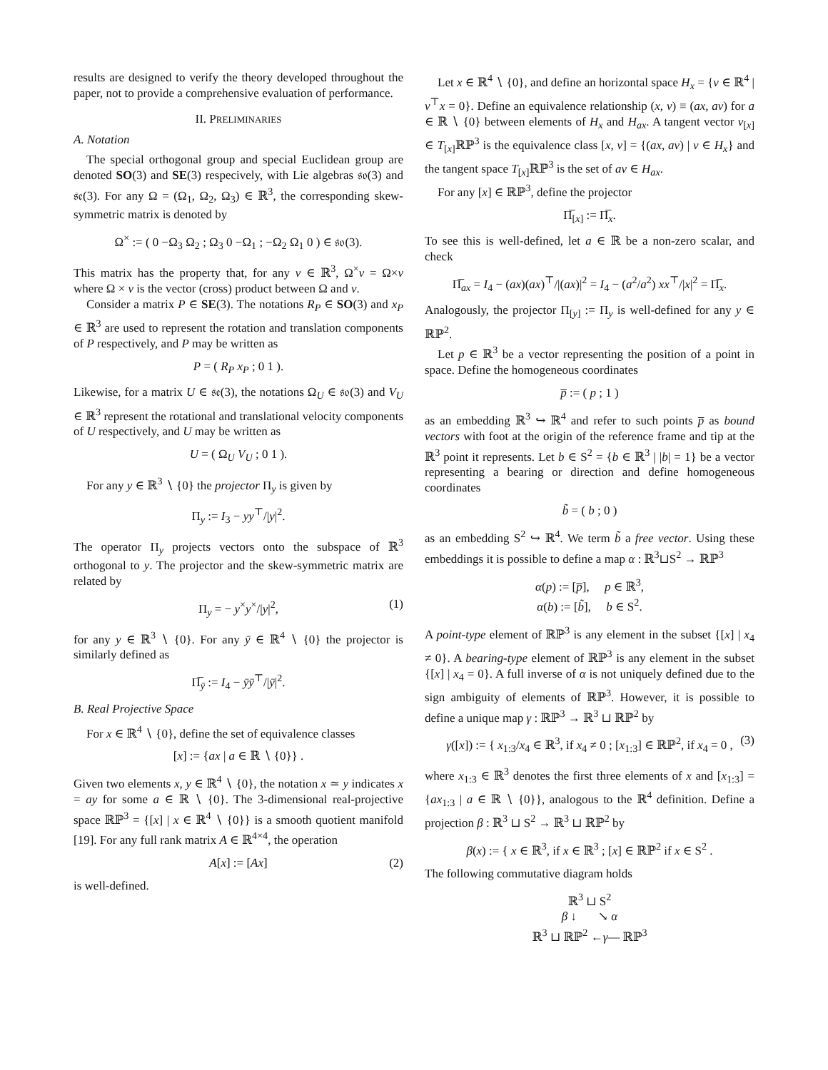results are designed to verify the theory developed throughout the paper, not to provide a comprehensive evaluation of performance.
II. PRELIMINARIES
A. Notation
The special orthogonal group and special Euclidean group are denoted SO(3) and SE(3) respecively, with Lie algebras 𝔰𝔬(3) and 𝔰𝔢(3). For any Ω = (Ω<sub>1</sub>, Ω<sub>2</sub>, Ω<sub>3</sub>) ∈ ℝ<sup>3</sup>, the corresponding skew-symmetric matrix is denoted by
Ω<sup>×</sup> := ( 0 −Ω<sub>3</sub> Ω<sub>2</sub> ; Ω<sub>3</sub> 0 −Ω<sub>1</sub> ; −Ω<sub>2</sub> Ω<sub>1</sub> 0 ) ∈ 𝔰𝔬(3).
This matrix has the property that, for any v ∈ ℝ<sup>3</sup>, Ω<sup>×</sup>v = Ω×v where Ω × v is the vector (cross) product between Ω and v.
Consider a matrix P ∈ SE(3). The notations R<sub>P</sub> ∈ SO(3) and x<sub>P</sub> ∈ ℝ<sup>3</sup> are used to represent the rotation and translation components of P respectively, and P may be written as
P = ( R<sub>P</sub> x<sub>P</sub> ; 0 1 ).
Likewise, for a matrix U ∈ 𝔰𝔢(3), the notations Ω<sub>U</sub> ∈ 𝔰𝔬(3) and V<sub>U</sub> ∈ ℝ<sup>3</sup> represent the rotational and translational velocity components of U respectively, and U may be written as
U = ( Ω<sub>U</sub> V<sub>U</sub> ; 0 1 ).
For any y ∈ ℝ<sup>3</sup> ∖ {0} the projector Π<sub>y</sub> is given by
Π<sub>y</sub> := I<sub>3</sub> − yy<sup>⊤</sup>/|y|<sup>2</sup>.
The operator Π<sub>y</sub> projects vectors onto the subspace of ℝ<sup>3</sup> orthogonal to y. The projector and the skew-symmetric matrix are related by
Π<sub>y</sub> = − y<sup>×</sup>y<sup>×</sup>/|y|<sup>2</sup>, (1)
for any y ∈ ℝ<sup>3</sup> ∖ {0}. For any ȳ ∈ ℝ<sup>4</sup> ∖ {0} the projector is similarly defined as
Π̅<sub>ȳ</sub> := I<sub>4</sub> − ȳȳ<sup>⊤</sup>/|ȳ|<sup>2</sup>.
B. Real Projective Space
For x ∈ ℝ<sup>4</sup> ∖ {0}, define the set of equivalence classes
[x] := {ax | a ∈ ℝ ∖ {0}} .
Given two elements x, y ∈ ℝ<sup>4</sup> ∖ {0}, the notation x ≃ y indicates x = ay for some a ∈ ℝ ∖ {0}. The 3-dimensional real-projective space ℝℙ<sup>3</sup> = {[x] | x ∈ ℝ<sup>4</sup> ∖ {0}} is a smooth quotient manifold [19]. For any full rank matrix A ∈ ℝ<sup>4×4</sup>, the operation
A[x] := [Ax] (2)
is well-defined.
Let x ∈ ℝ<sup>4</sup> ∖ {0}, and define an horizontal space H<sub>x</sub> = {v ∈ ℝ<sup>4</sup> | v<sup>⊤</sup>x = 0}. Define an equivalence relationship (x, v) ≡ (ax, av) for a ∈ ℝ ∖ {0} between elements of H<sub>x</sub> and H<sub>ax</sub>. A tangent vector v<sub>[x]</sub> ∈ T<sub>[x]</sub>ℝℙ<sup>3</sup> is the equivalence class [x, v] = {(ax, av) | v ∈ H<sub>x</sub>} and the tangent space T<sub>[x]</sub>ℝℙ<sup>3</sup> is the set of av ∈ H<sub>ax</sub>.
For any [x] ∈ ℝℙ<sup>3</sup>, define the projector
Π̅<sub>[x]</sub> := Π̅<sub>x</sub>.
To see this is well-defined, let a ∈ ℝ be a non-zero scalar, and check
Π̅<sub>ax</sub> = I<sub>4</sub> − (ax)(ax)<sup>⊤</sup>/|(ax)|<sup>2</sup> = I<sub>4</sub> − (a<sup>2</sup>/a<sup>2</sup>) xx<sup>⊤</sup>/|x|<sup>2</sup> = Π̅<sub>x</sub>.
Analogously, the projector Π<sub>[y]</sub> := Π<sub>y</sub> is well-defined for any y ∈ ℝℙ<sup>2</sup>.
Let p ∈ ℝ<sup>3</sup> be a vector representing the position of a point in space. Define the homogeneous coordinates
p̅ := ( p ; 1 )
as an embedding ℝ<sup>3</sup> ↪ ℝ<sup>4</sup> and refer to such points p̅ as bound vectors with foot at the origin of the reference frame and tip at the ℝ<sup>3</sup> point it represents. Let b ∈ S<sup>2</sup> = {b ∈ ℝ<sup>3</sup> | |b| = 1} be a vector representing a bearing or direction and define homogeneous coordinates
b̃ = ( b ; 0 )
as an embedding S<sup>2</sup> ↪ ℝ<sup>4</sup>. We term b̃ a free vector. Using these embeddings it is possible to define a map α : ℝ<sup>3</sup>⊔S<sup>2</sup> → ℝℙ<sup>3</sup>
α(p) := [p̅], p ∈ ℝ<sup>3</sup>,
α(b) := [b̃], b ∈ S<sup>2</sup>.
A point-type element of ℝℙ<sup>3</sup> is any element in the subset {[x] | x<sub>4</sub> ≠ 0}. A bearing-type element of ℝℙ<sup>3</sup> is any element in the subset {[x] | x<sub>4</sub> = 0}. A full inverse of α is not uniquely defined due to the sign ambiguity of elements of ℝℙ<sup>3</sup>. However, it is possible to define a unique map γ : ℝℙ<sup>3</sup> → ℝ<sup>3</sup> ⊔ ℝℙ<sup>2</sup> by
γ([x]) := { x<sub>1:3</sub>/x<sub>4</sub> ∈ ℝ<sup>3</sup>, if x<sub>4</sub> ≠ 0 ; [x<sub>1:3</sub>] ∈ ℝℙ<sup>2</sup>, if x<sub>4</sub> = 0 , (3)
where x<sub>1:3</sub> ∈ ℝ<sup>3</sup> denotes the first three elements of x and [x<sub>1:3</sub>] = {ax<sub>1:3</sub> | a ∈ ℝ ∖ {0}}, analogous to the ℝ<sup>4</sup> definition. Define a projection β : ℝ<sup>3</sup> ⊔ S<sup>2</sup> → ℝ<sup>3</sup> ⊔ ℝℙ<sup>2</sup> by
β(x) := { x ∈ ℝ<sup>3</sup>, if x ∈ ℝ<sup>3</sup> ; [x] ∈ ℝℙ<sup>2</sup> if x ∈ S<sup>2</sup> .
The following commutative diagram holds
ℝ<sup>3</sup> ⊔ S<sup>2</sup>
β ↓ ↘ α
ℝ<sup>3</sup> ⊔ ℝℙ<sup>2</sup> ←γ— ℝℙ<sup>3</sup>